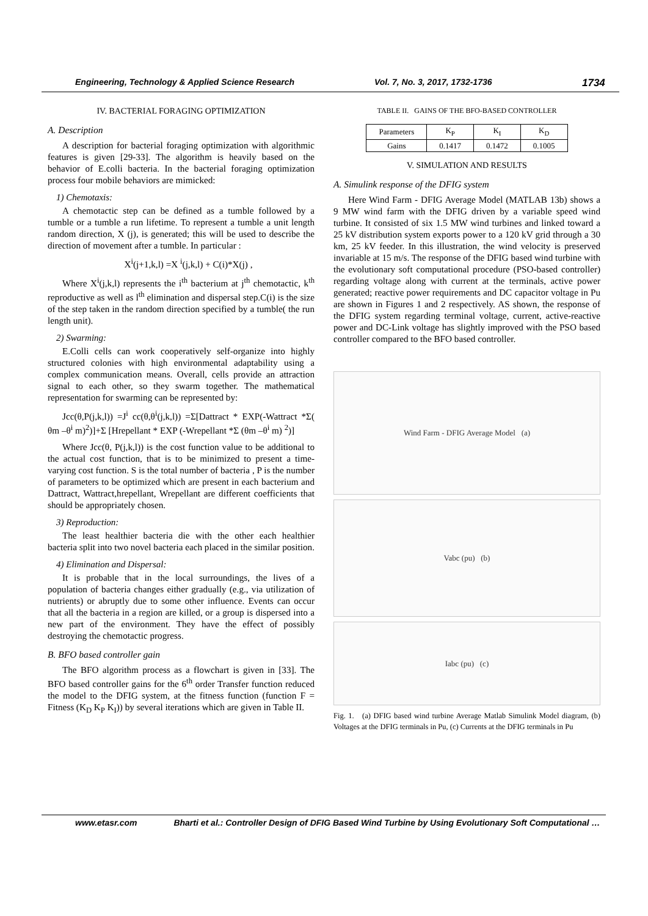Engineering, Technology & Applied Science Research Vol. 7, No. 3, 2017, 1732-1736 1734
IV. BACTERIAL FORAGING OPTIMIZATION
A. Description
A description for bacterial foraging optimization with algorithmic features is given [29-33]. The algorithm is heavily based on the behavior of E.colli bacteria. In the bacterial foraging optimization process four mobile behaviors are mimicked:
1) Chemotaxis:
A chemotactic step can be defined as a tumble followed by a tumble or a tumble a run lifetime. To represent a tumble a unit length random direction, X (j), is generated; this will be used to describe the direction of movement after a tumble. In particular :
X<sup>i</sup>(j+1,k,l) =X <sup>i</sup>(j,k,l) + C(i)*X(j) ,
Where X<sup>i</sup>(j,k,l) represents the i<sup>th</sup> bacterium at j<sup>th</sup> chemotactic, k<sup>th</sup> reproductive as well as l<sup>th</sup> elimination and dispersal step.C(i) is the size of the step taken in the random direction specified by a tumble( the run length unit).
2) Swarming:
E.Colli cells can work cooperatively self-organize into highly structured colonies with high environmental adaptability using a complex communication means. Overall, cells provide an attraction signal to each other, so they swarm together. The mathematical representation for swarming can be represented by:
Jcc(θ,P(j,k,l)) =J<sup>i</sup> cc(θ,θ<sup>i</sup>(j,k,l)) =Σ[Dattract * EXP(-Wattract *Σ( θm –θ<sup>i</sup> m)<sup>2</sup>)]+Σ [Hrepellant * EXP (-Wrepellant *Σ (θm –θ<sup>i</sup> m) <sup>2</sup>)]
Where Jcc(θ, P(j,k,l)) is the cost function value to be additional to the actual cost function, that is to be minimized to present a time-varying cost function. S is the total number of bacteria , P is the number of parameters to be optimized which are present in each bacterium and Dattract, Wattract,hrepellant, Wrepellant are different coefficients that should be appropriately chosen.
3) Reproduction:
The least healthier bacteria die with the other each healthier bacteria split into two novel bacteria each placed in the similar position.
4) Elimination and Dispersal:
It is probable that in the local surroundings, the lives of a population of bacteria changes either gradually (e.g., via utilization of nutrients) or abruptly due to some other influence. Events can occur that all the bacteria in a region are killed, or a group is dispersed into a new part of the environment. They have the effect of possibly destroying the chemotactic progress.
B. BFO based controller gain
The BFO algorithm process as a flowchart is given in [33]. The BFO based controller gains for the 6<sup>th</sup> order Transfer function reduced the model to the DFIG system, at the fitness function (function F = Fitness (K<sub>D</sub> K<sub>P</sub> K<sub>I</sub>)) by several iterations which are given in Table II.
TABLE II. GAINS OF THE BFO-BASED CONTROLLER
| Parameters | K<sub>P</sub> | K<sub>I</sub> | K<sub>D</sub> |
| --- | --- | --- | --- |
| Gains | 0.1417 | 0.1472 | 0.1005 |
V. SIMULATION AND RESULTS
A. Simulink response of the DFIG system
Here Wind Farm - DFIG Average Model (MATLAB 13b) shows a 9 MW wind farm with the DFIG driven by a variable speed wind turbine. It consisted of six 1.5 MW wind turbines and linked toward a 25 kV distribution system exports power to a 120 kV grid through a 30 km, 25 kV feeder. In this illustration, the wind velocity is preserved invariable at 15 m/s. The response of the DFIG based wind turbine with the evolutionary soft computational procedure (PSO-based controller) regarding voltage along with current at the terminals, active power generated; reactive power requirements and DC capacitor voltage in Pu are shown in Figures 1 and 2 respectively. AS shown, the response of the DFIG system regarding terminal voltage, current, active-reactive power and DC-Link voltage has slightly improved with the PSO based controller compared to the BFO based controller.
Wind Farm - DFIG Average Model (a)
Vabc (pu) (b)
Iabc (pu) (c)
Fig. 1. (a) DFIG based wind turbine Average Matlab Simulink Model diagram, (b) Voltages at the DFIG terminals in Pu, (c) Currents at the DFIG terminals in Pu
www.etasr.com Bharti et al.: Controller Design of DFIG Based Wind Turbine by Using Evolutionary Soft Computational …